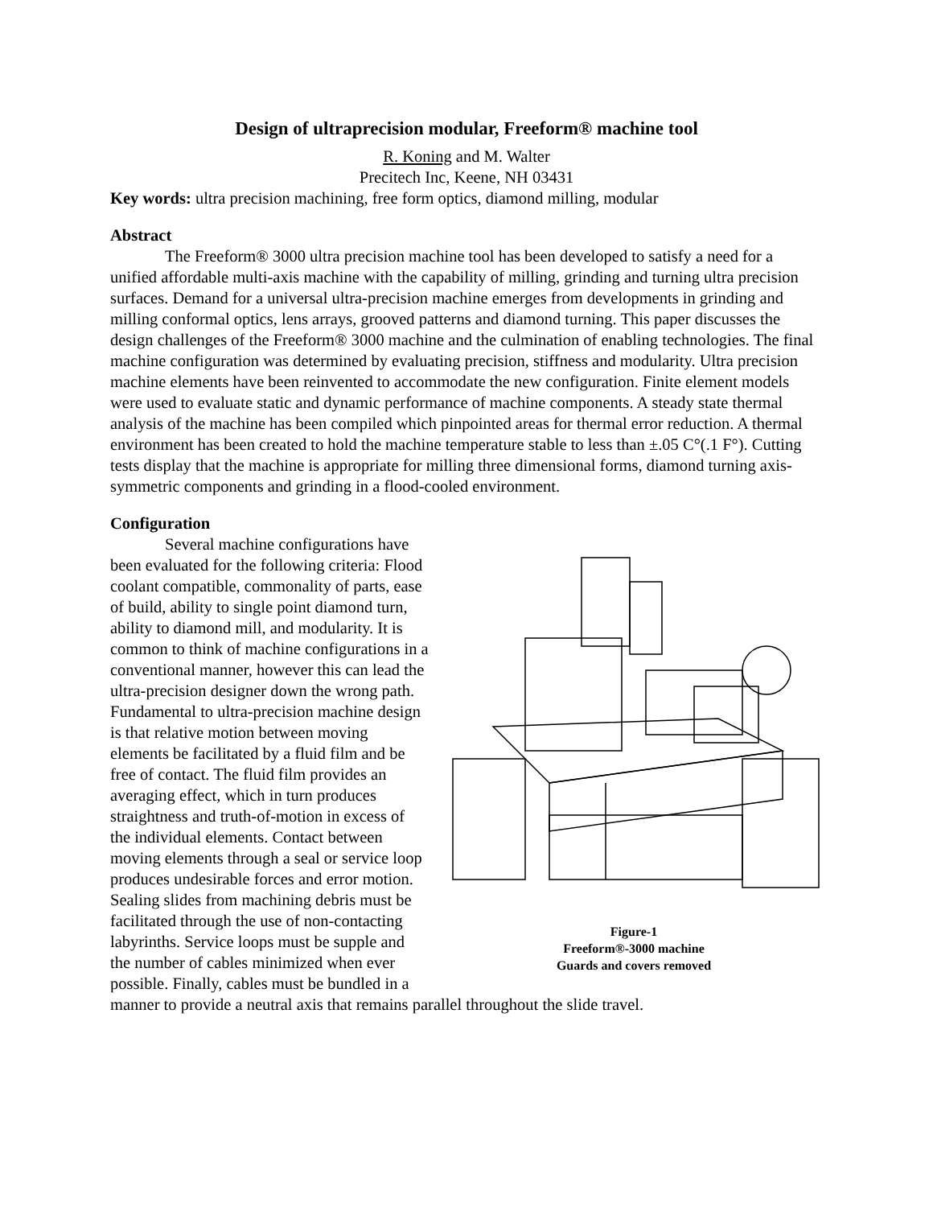Design of ultraprecision modular, Freeform® machine tool
R. Koning and M. Walter
Precitech Inc, Keene, NH 03431
Key words: ultra precision machining, free form optics, diamond milling, modular
Abstract
The Freeform® 3000 ultra precision machine tool has been developed to satisfy a need for a unified affordable multi-axis machine with the capability of milling, grinding and turning ultra precision surfaces. Demand for a universal ultra-precision machine emerges from developments in grinding and milling conformal optics, lens arrays, grooved patterns and diamond turning. This paper discusses the design challenges of the Freeform® 3000 machine and the culmination of enabling technologies. The final machine configuration was determined by evaluating precision, stiffness and modularity. Ultra precision machine elements have been reinvented to accommodate the new configuration. Finite element models were used to evaluate static and dynamic performance of machine components. A steady state thermal analysis of the machine has been compiled which pinpointed areas for thermal error reduction. A thermal environment has been created to hold the machine temperature stable to less than ±.05 C°(.1 F°). Cutting tests display that the machine is appropriate for milling three dimensional forms, diamond turning axis-symmetric components and grinding in a flood-cooled environment.
Configuration
Figure-1
Freeform®-3000 machine
Guards and covers removed
Several machine configurations have been evaluated for the following criteria: Flood coolant compatible, commonality of parts, ease of build, ability to single point diamond turn, ability to diamond mill, and modularity. It is common to think of machine configurations in a conventional manner, however this can lead the ultra-precision designer down the wrong path. Fundamental to ultra-precision machine design is that relative motion between moving elements be facilitated by a fluid film and be free of contact. The fluid film provides an averaging effect, which in turn produces straightness and truth-of-motion in excess of the individual elements. Contact between moving elements through a seal or service loop produces undesirable forces and error motion. Sealing slides from machining debris must be facilitated through the use of non-contacting labyrinths. Service loops must be supple and the number of cables minimized when ever possible. Finally, cables must be bundled in a manner to provide a neutral axis that remains parallel throughout the slide travel.